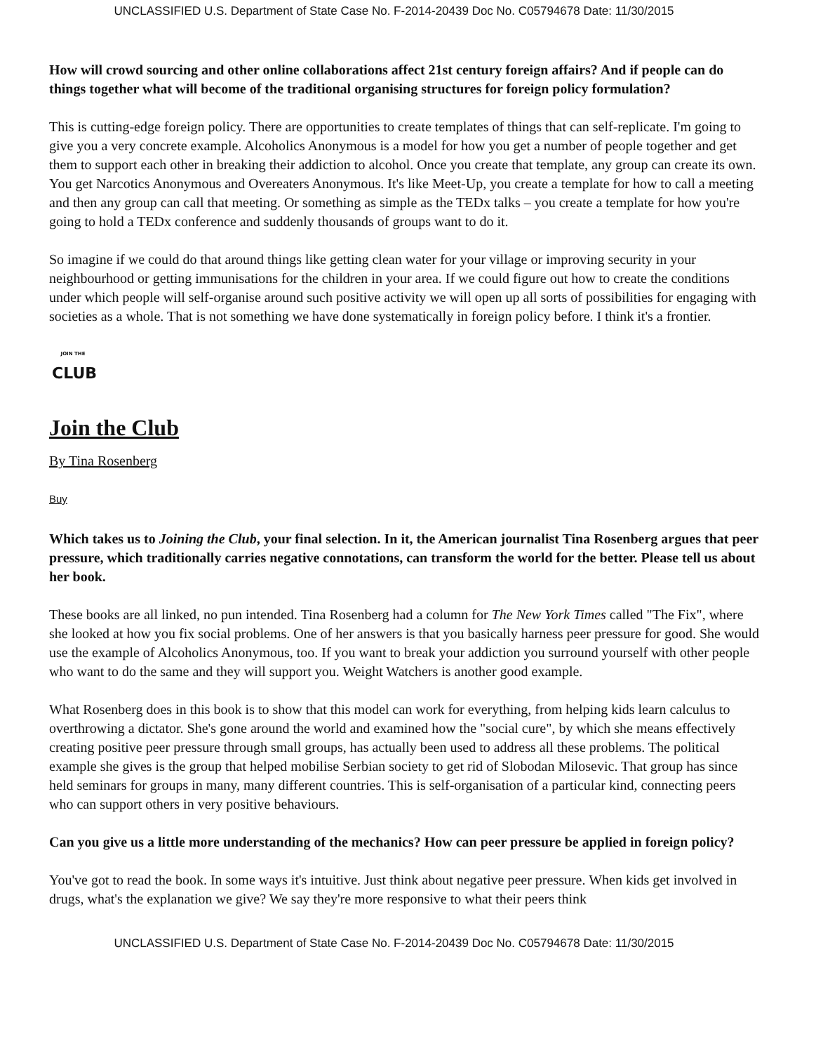UNCLASSIFIED U.S. Department of State Case No. F-2014-20439 Doc No. C05794678 Date: 11/30/2015
How will crowd sourcing and other online collaborations affect 21st century foreign affairs? And if people can do things together what will become of the traditional organising structures for foreign policy formulation?
This is cutting-edge foreign policy. There are opportunities to create templates of things that can self-replicate. I'm going to give you a very concrete example. Alcoholics Anonymous is a model for how you get a number of people together and get them to support each other in breaking their addiction to alcohol. Once you create that template, any group can create its own. You get Narcotics Anonymous and Overeaters Anonymous. It's like Meet-Up, you create a template for how to call a meeting and then any group can call that meeting. Or something as simple as the TEDx talks – you create a template for how you're going to hold a TEDx conference and suddenly thousands of groups want to do it.
So imagine if we could do that around things like getting clean water for your village or improving security in your neighbourhood or getting immunisations for the children in your area. If we could figure out how to create the conditions under which people will self-organise around such positive activity we will open up all sorts of possibilities for engaging with societies as a whole. That is not something we have done systematically in foreign policy before. I think it's a frontier.
JOIN THE
CLUB
Join the Club
By Tina Rosenberg
Buy
Which takes us to Joining the Club, your final selection. In it, the American journalist Tina Rosenberg argues that peer pressure, which traditionally carries negative connotations, can transform the world for the better. Please tell us about her book.
These books are all linked, no pun intended. Tina Rosenberg had a column for The New York Times called "The Fix", where she looked at how you fix social problems. One of her answers is that you basically harness peer pressure for good. She would use the example of Alcoholics Anonymous, too. If you want to break your addiction you surround yourself with other people who want to do the same and they will support you. Weight Watchers is another good example.
What Rosenberg does in this book is to show that this model can work for everything, from helping kids learn calculus to overthrowing a dictator. She's gone around the world and examined how the "social cure", by which she means effectively creating positive peer pressure through small groups, has actually been used to address all these problems. The political example she gives is the group that helped mobilise Serbian society to get rid of Slobodan Milosevic. That group has since held seminars for groups in many, many different countries. This is self-organisation of a particular kind, connecting peers who can support others in very positive behaviours.
Can you give us a little more understanding of the mechanics? How can peer pressure be applied in foreign policy?
You've got to read the book. In some ways it's intuitive. Just think about negative peer pressure. When kids get involved in drugs, what's the explanation we give? We say they're more responsive to what their peers think
UNCLASSIFIED U.S. Department of State Case No. F-2014-20439 Doc No. C05794678 Date: 11/30/2015